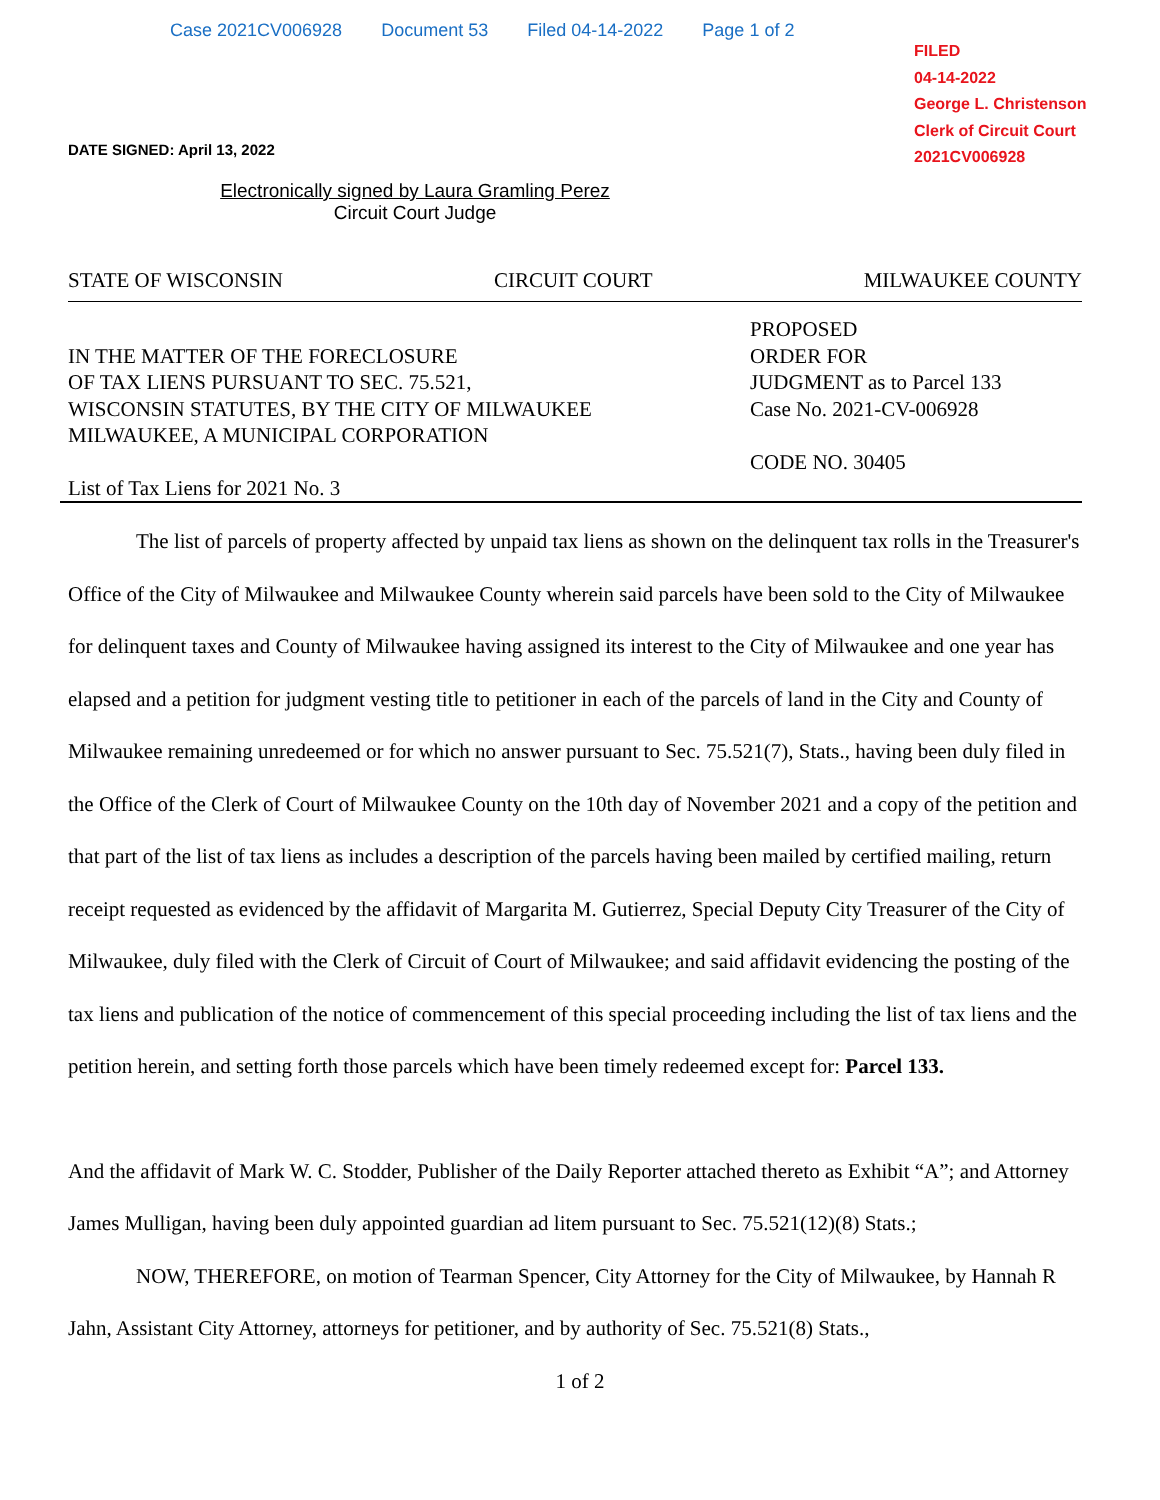Case 2021CV006928 Document 53 Filed 04-14-2022 Page 1 of 2
FILED
04-14-2022
George L. Christenson
Clerk of Circuit Court
2021CV006928
DATE SIGNED: April 13, 2022
Electronically signed by Laura Gramling Perez
Circuit Court Judge
STATE OF WISCONSIN CIRCUIT COURT MILWAUKEE COUNTY
IN THE MATTER OF THE FORECLOSURE
OF TAX LIENS PURSUANT TO SEC. 75.521,
WISCONSIN STATUTES, BY THE CITY OF MILWAUKEE
MILWAUKEE, A MUNICIPAL CORPORATION
List of Tax Liens for 2021 No. 3
PROPOSED
ORDER FOR
JUDGMENT as to Parcel 133
Case No. 2021-CV-006928
CODE NO. 30405
The list of parcels of property affected by unpaid tax liens as shown on the delinquent tax rolls in the Treasurer's Office of the City of Milwaukee and Milwaukee County wherein said parcels have been sold to the City of Milwaukee for delinquent taxes and County of Milwaukee having assigned its interest to the City of Milwaukee and one year has elapsed and a petition for judgment vesting title to petitioner in each of the parcels of land in the City and County of Milwaukee remaining unredeemed or for which no answer pursuant to Sec. 75.521(7), Stats., having been duly filed in the Office of the Clerk of Court of Milwaukee County on the 10th day of November 2021 and a copy of the petition and that part of the list of tax liens as includes a description of the parcels having been mailed by certified mailing, return receipt requested as evidenced by the affidavit of Margarita M. Gutierrez, Special Deputy City Treasurer of the City of Milwaukee, duly filed with the Clerk of Circuit of Court of Milwaukee; and said affidavit evidencing the posting of the tax liens and publication of the notice of commencement of this special proceeding including the list of tax liens and the petition herein, and setting forth those parcels which have been timely redeemed except for: Parcel 133.
And the affidavit of Mark W. C. Stodder, Publisher of the Daily Reporter attached thereto as Exhibit “A”; and Attorney James Mulligan, having been duly appointed guardian ad litem pursuant to Sec. 75.521(12)(8) Stats.;
NOW, THEREFORE, on motion of Tearman Spencer, City Attorney for the City of Milwaukee, by Hannah R Jahn, Assistant City Attorney, attorneys for petitioner, and by authority of Sec. 75.521(8) Stats.,
1 of 2